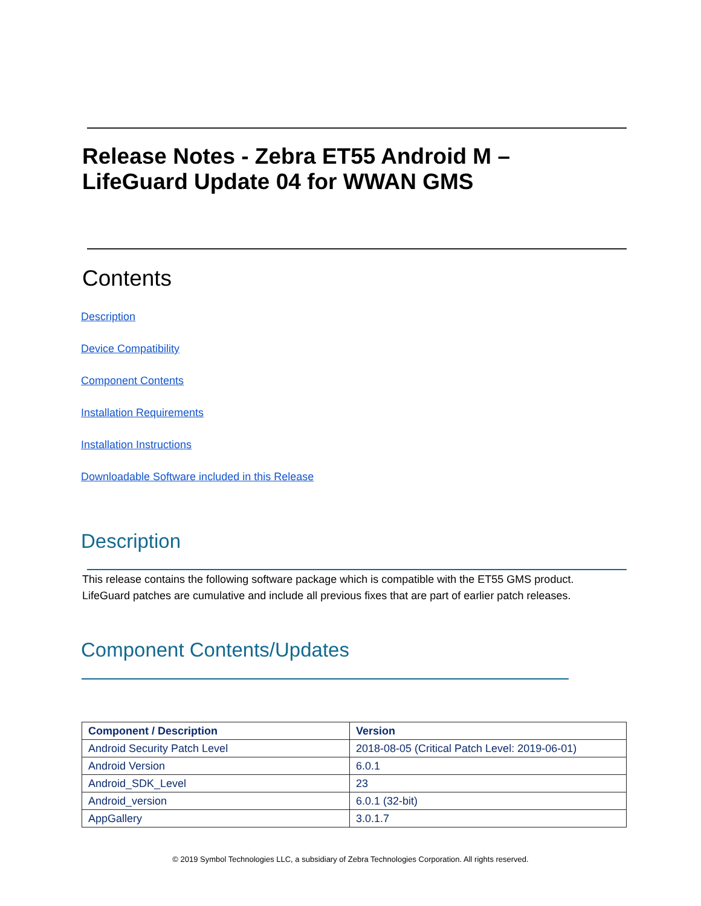Release Notes - Zebra ET55 Android M –
LifeGuard Update 04 for WWAN GMS
Contents
Description
Device Compatibility
Component Contents
Installation Requirements
Installation Instructions
Downloadable Software included in this Release
Description
This release contains the following software package which is compatible with the ET55 GMS product.
LifeGuard patches are cumulative and include all previous fixes that are part of earlier patch releases.
Component Contents/Updates
| Component / Description | Version |
| --- | --- |
| Android Security Patch Level | 2018-08-05 (Critical Patch Level: 2019-06-01) |
| Android Version | 6.0.1 |
| Android_SDK_Level | 23 |
| Android_version | 6.0.1 (32-bit) |
| AppGallery | 3.0.1.7 |
© 2019 Symbol Technologies LLC, a subsidiary of Zebra Technologies Corporation. All rights reserved.